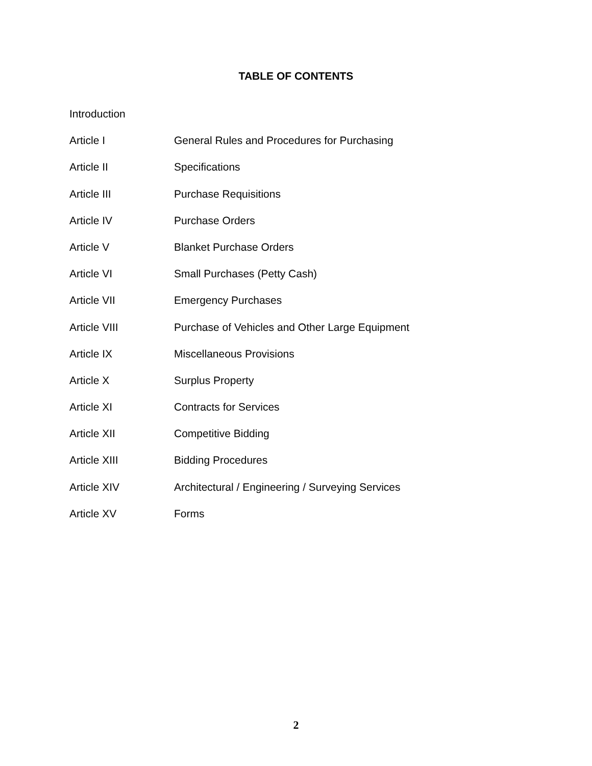TABLE OF CONTENTS
Introduction
Article I General Rules and Procedures for Purchasing
Article II Specifications
Article III Purchase Requisitions
Article IV Purchase Orders
Article V Blanket Purchase Orders
Article VI Small Purchases (Petty Cash)
Article VII Emergency Purchases
Article VIII Purchase of Vehicles and Other Large Equipment
Article IX Miscellaneous Provisions
Article X Surplus Property
Article XI Contracts for Services
Article XII Competitive Bidding
Article XIII Bidding Procedures
Article XIV Architectural / Engineering / Surveying Services
Article XV Forms
2